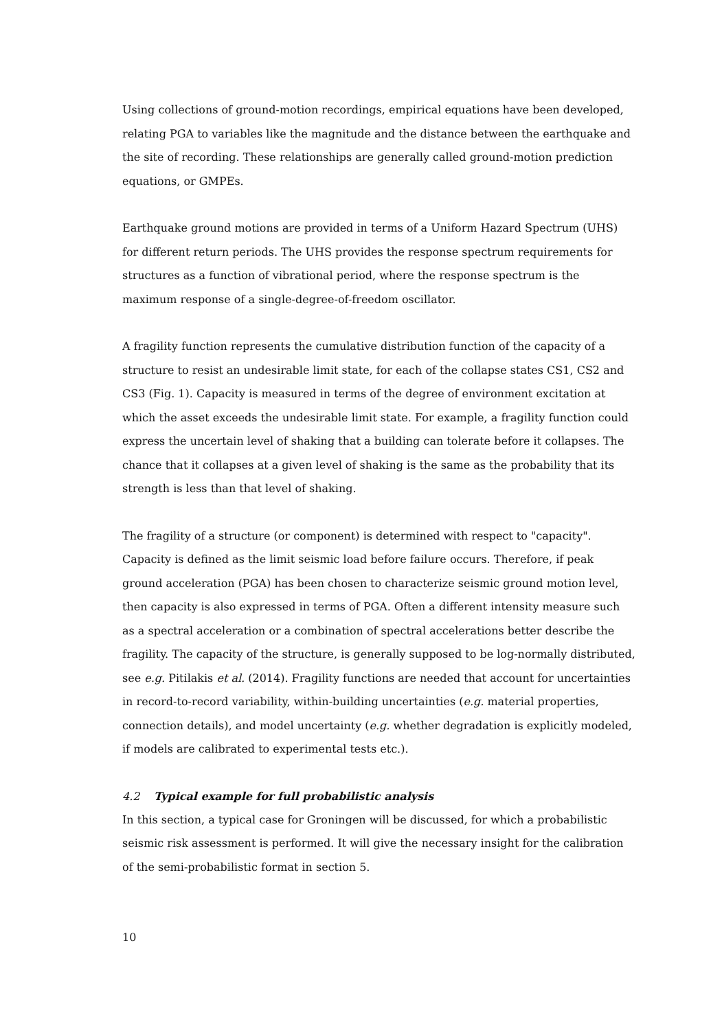Using collections of ground-motion recordings, empirical equations have been developed, relating PGA to variables like the magnitude and the distance between the earthquake and the site of recording. These relationships are generally called ground-motion prediction equations, or GMPEs.
Earthquake ground motions are provided in terms of a Uniform Hazard Spectrum (UHS) for different return periods. The UHS provides the response spectrum requirements for structures as a function of vibrational period, where the response spectrum is the maximum response of a single-degree-of-freedom oscillator.
A fragility function represents the cumulative distribution function of the capacity of a structure to resist an undesirable limit state, for each of the collapse states CS1, CS2 and CS3 (Fig. 1). Capacity is measured in terms of the degree of environment excitation at which the asset exceeds the undesirable limit state. For example, a fragility function could express the uncertain level of shaking that a building can tolerate before it collapses. The chance that it collapses at a given level of shaking is the same as the probability that its strength is less than that level of shaking.
The fragility of a structure (or component) is determined with respect to "capacity". Capacity is defined as the limit seismic load before failure occurs. Therefore, if peak ground acceleration (PGA) has been chosen to characterize seismic ground motion level, then capacity is also expressed in terms of PGA. Often a different intensity measure such as a spectral acceleration or a combination of spectral accelerations better describe the fragility. The capacity of the structure, is generally supposed to be log-normally distributed, see e.g. Pitilakis et al. (2014). Fragility functions are needed that account for uncertainties in record-to-record variability, within-building uncertainties (e.g. material properties, connection details), and model uncertainty (e.g. whether degradation is explicitly modeled, if models are calibrated to experimental tests etc.).
4.2 Typical example for full probabilistic analysis
In this section, a typical case for Groningen will be discussed, for which a probabilistic seismic risk assessment is performed. It will give the necessary insight for the calibration of the semi-probabilistic format in section 5.
10